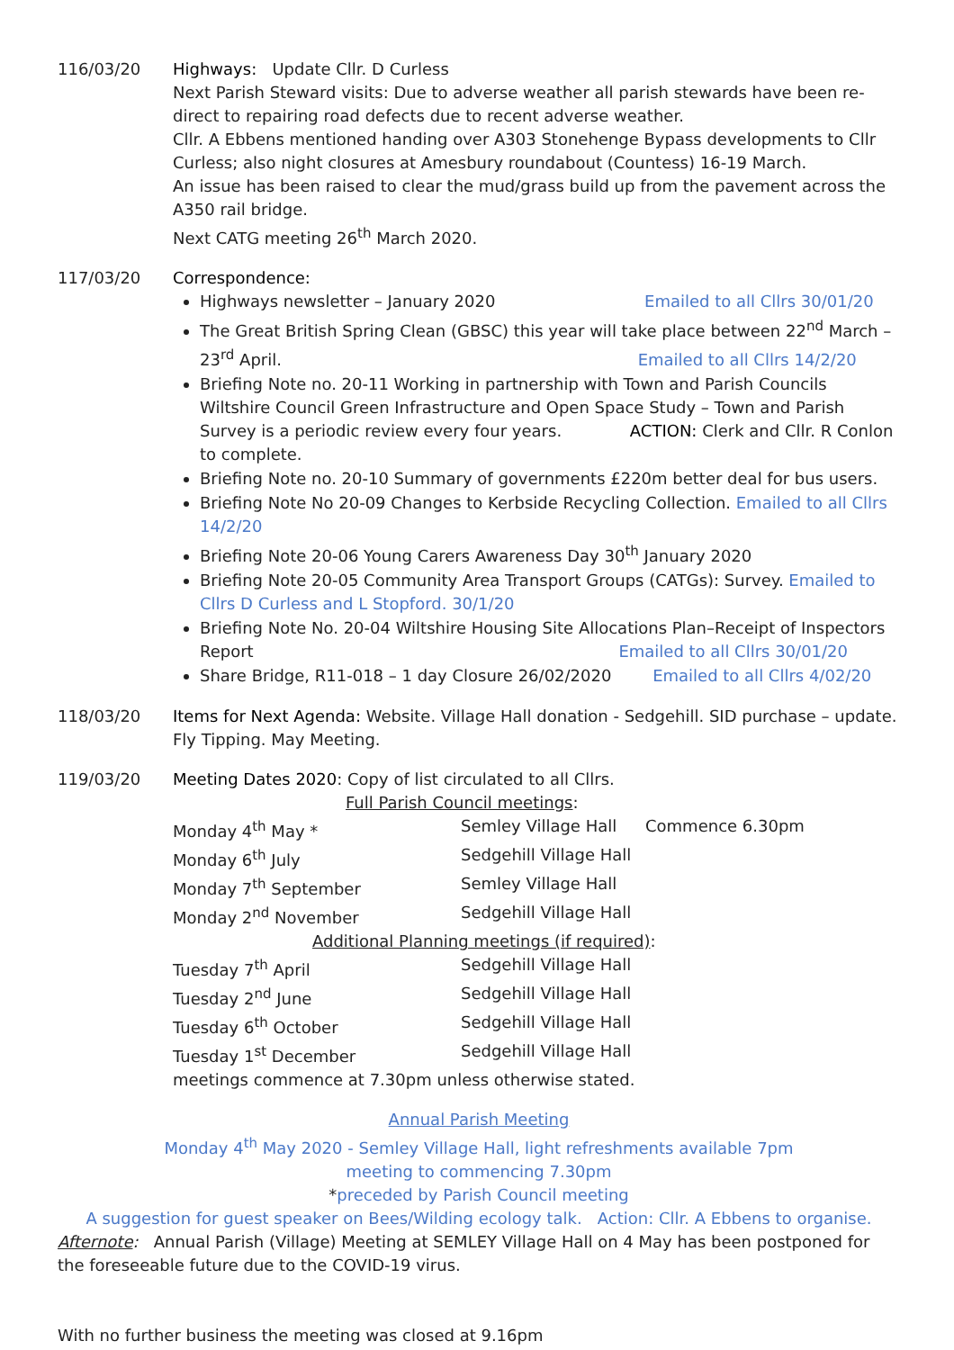116/03/20 Highways: Update Cllr. D Curless
Next Parish Steward visits: Due to adverse weather all parish stewards have been re-direct to repairing road defects due to recent adverse weather.
Cllr. A Ebbens mentioned handing over A303 Stonehenge Bypass developments to Cllr Curless; also night closures at Amesbury roundabout (Countess) 16-19 March.
An issue has been raised to clear the mud/grass build up from the pavement across the A350 rail bridge.
Next CATG meeting 26<sup>th</sup> March 2020.
117/03/20 Correspondence:
Highways newsletter – January 2020 Emailed to all Cllrs 30/01/20
The Great British Spring Clean (GBSC) this year will take place between 22<sup>nd</sup> March – 23<sup>rd</sup> April. Emailed to all Cllrs 14/2/20
Briefing Note no. 20-11 Working in partnership with Town and Parish Councils Wiltshire Council Green Infrastructure and Open Space Study – Town and Parish Survey is a periodic review every four years. ACTION: Clerk and Cllr. R Conlon to complete.
Briefing Note no. 20-10 Summary of governments £220m better deal for bus users.
Briefing Note No 20-09 Changes to Kerbside Recycling Collection. Emailed to all Cllrs 14/2/20
Briefing Note 20-06 Young Carers Awareness Day 30<sup>th</sup> January 2020
Briefing Note 20-05 Community Area Transport Groups (CATGs): Survey. Emailed to Cllrs D Curless and L Stopford. 30/1/20
Briefing Note No. 20-04 Wiltshire Housing Site Allocations Plan–Receipt of Inspectors Report Emailed to all Cllrs 30/01/20
Share Bridge, R11-018 – 1 day Closure 26/02/2020 Emailed to all Cllrs 4/02/20
118/03/20 Items for Next Agenda: Website. Village Hall donation - Sedgehill. SID purchase – update. Fly Tipping. May Meeting.
119/03/20 Meeting Dates 2020: Copy of list circulated to all Cllrs.
Full Parish Council meetings:
Monday 4<sup>th</sup> May * Semley Village Hall Commence 6.30pm
Monday 6<sup>th</sup> July Sedgehill Village Hall
Monday 7<sup>th</sup> September Semley Village Hall
Monday 2<sup>nd</sup> November Sedgehill Village Hall
Additional Planning meetings (if required):
Tuesday 7<sup>th</sup> April Sedgehill Village Hall
Tuesday 2<sup>nd</sup> June Sedgehill Village Hall
Tuesday 6<sup>th</sup> October Sedgehill Village Hall
Tuesday 1<sup>st</sup> December Sedgehill Village Hall
meetings commence at 7.30pm unless otherwise stated.
Annual Parish Meeting
Monday 4<sup>th</sup> May 2020 - Semley Village Hall, light refreshments available 7pm
meeting to commencing 7.30pm
*preceded by Parish Council meeting
A suggestion for guest speaker on Bees/Wilding ecology talk. Action: Cllr. A Ebbens to organise.
Afternote: Annual Parish (Village) Meeting at SEMLEY Village Hall on 4 May has been postponed for the foreseeable future due to the COVID-19 virus.
With no further business the meeting was closed at 9.16pm